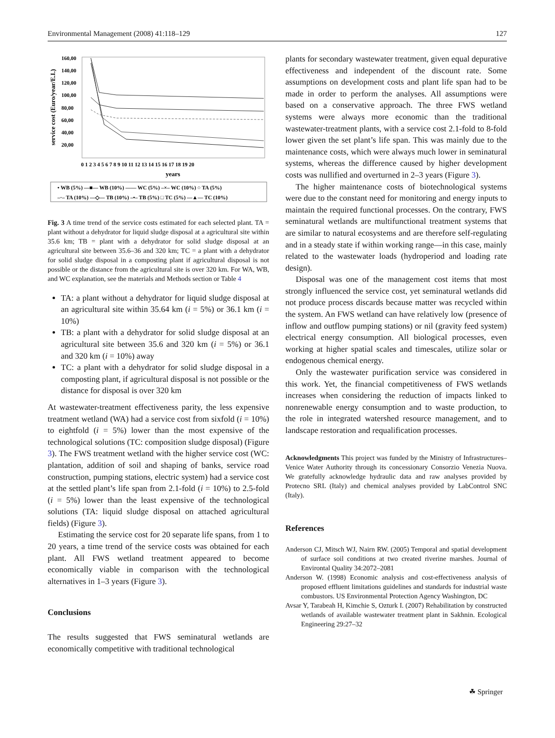Environmental Management (2008) 41:118–129 127
service cost (Euro/year/E.I.)
160,00
140,00
120,00
100,00
80,00
60,00
40,00
20,00
0 1 2 3 4 5 6 7 8 9 10 11 12 13 14 15 16 17 18 19 20
years
• WB (5%) —■— WB (10%) —— WC (5%) –×– WC (10%) ○ TA (5%)
–·– TA (10%) —◇— TB (10%) –•– TB (5%) □ TC (5%) —▲— TC (10%)
Fig. 3 A time trend of the service costs estimated for each selected plant. TA = plant without a dehydrator for liquid sludge disposal at a agricultural site within 35.6 km; TB = plant with a dehydrator for solid sludge disposal at an agricultural site between 35.6–36 and 320 km; TC = a plant with a dehydrator for solid sludge disposal in a composting plant if agricultural disposal is not possible or the distance from the agricultural site is over 320 km. For WA, WB, and WC explanation, see the materials and Methods section or Table 4
TA: a plant without a dehydrator for liquid sludge disposal at an agricultural site within 35.64 km (i = 5%) or 36.1 km (i = 10%)
TB: a plant with a dehydrator for solid sludge disposal at an agricultural site between 35.6 and 320 km (i = 5%) or 36.1 and 320 km (i = 10%) away
TC: a plant with a dehydrator for solid sludge disposal in a composting plant, if agricultural disposal is not possible or the distance for disposal is over 320 km
At wastewater-treatment effectiveness parity, the less expensive treatment wetland (WA) had a service cost from sixfold (i = 10%) to eightfold (i = 5%) lower than the most expensive of the technological solutions (TC: composition sludge disposal) (Figure 3). The FWS treatment wetland with the higher service cost (WC: plantation, addition of soil and shaping of banks, service road construction, pumping stations, electric system) had a service cost at the settled plant’s life span from 2.1-fold (i = 10%) to 2.5-fold (i = 5%) lower than the least expensive of the technological solutions (TA: liquid sludge disposal on attached agricultural fields) (Figure 3).
Estimating the service cost for 20 separate life spans, from 1 to 20 years, a time trend of the service costs was obtained for each plant. All FWS wetland treatment appeared to become economically viable in comparison with the technological alternatives in 1–3 years (Figure 3).
Conclusions
The results suggested that FWS seminatural wetlands are economically competitive with traditional technological
plants for secondary wastewater treatment, given equal depurative effectiveness and independent of the discount rate. Some assumptions on development costs and plant life span had to be made in order to perform the analyses. All assumptions were based on a conservative approach. The three FWS wetland systems were always more economic than the traditional wastewater-treatment plants, with a service cost 2.1-fold to 8-fold lower given the set plant’s life span. This was mainly due to the maintenance costs, which were always much lower in seminatural systems, whereas the difference caused by higher development costs was nullified and overturned in 2–3 years (Figure 3).
The higher maintenance costs of biotechnological systems were due to the constant need for monitoring and energy inputs to maintain the required functional processes. On the contrary, FWS seminatural wetlands are multifunctional treatment systems that are similar to natural ecosystems and are therefore self-regulating and in a steady state if within working range—in this case, mainly related to the wastewater loads (hydroperiod and loading rate design).
Disposal was one of the management cost items that most strongly influenced the service cost, yet seminatural wetlands did not produce process discards because matter was recycled within the system. An FWS wetland can have relatively low (presence of inflow and outflow pumping stations) or nil (gravity feed system) electrical energy consumption. All biological processes, even working at higher spatial scales and timescales, utilize solar or endogenous chemical energy.
Only the wastewater purification service was considered in this work. Yet, the financial competitiveness of FWS wetlands increases when considering the reduction of impacts linked to nonrenewable energy consumption and to waste production, to the role in integrated watershed resource management, and to landscape restoration and requalification processes.
Acknowledgments This project was funded by the Ministry of Infrastructures–Venice Water Authority through its concessionary Consorzio Venezia Nuova. We gratefully acknowledge hydraulic data and raw analyses provided by Protecno SRL (Italy) and chemical analyses provided by LabControl SNC (Italy).
References
Anderson CJ, Mitsch WJ, Nairn RW. (2005) Temporal and spatial development of surface soil conditions at two created riverine marshes. Journal of Environtal Quality 34:2072–2081
Anderson W. (1998) Economic analysis and cost-effectiveness analysis of proposed effluent limitations guidelines and standards for industrial waste combustors. US Environmental Protection Agency Washington, DC
Avsar Y, Tarabeah H, Kimchie S, Ozturk I. (2007) Rehabilitation by constructed wetlands of available wastewater treatment plant in Sakhnin. Ecological Engineering 29:27–32
☘ Springer